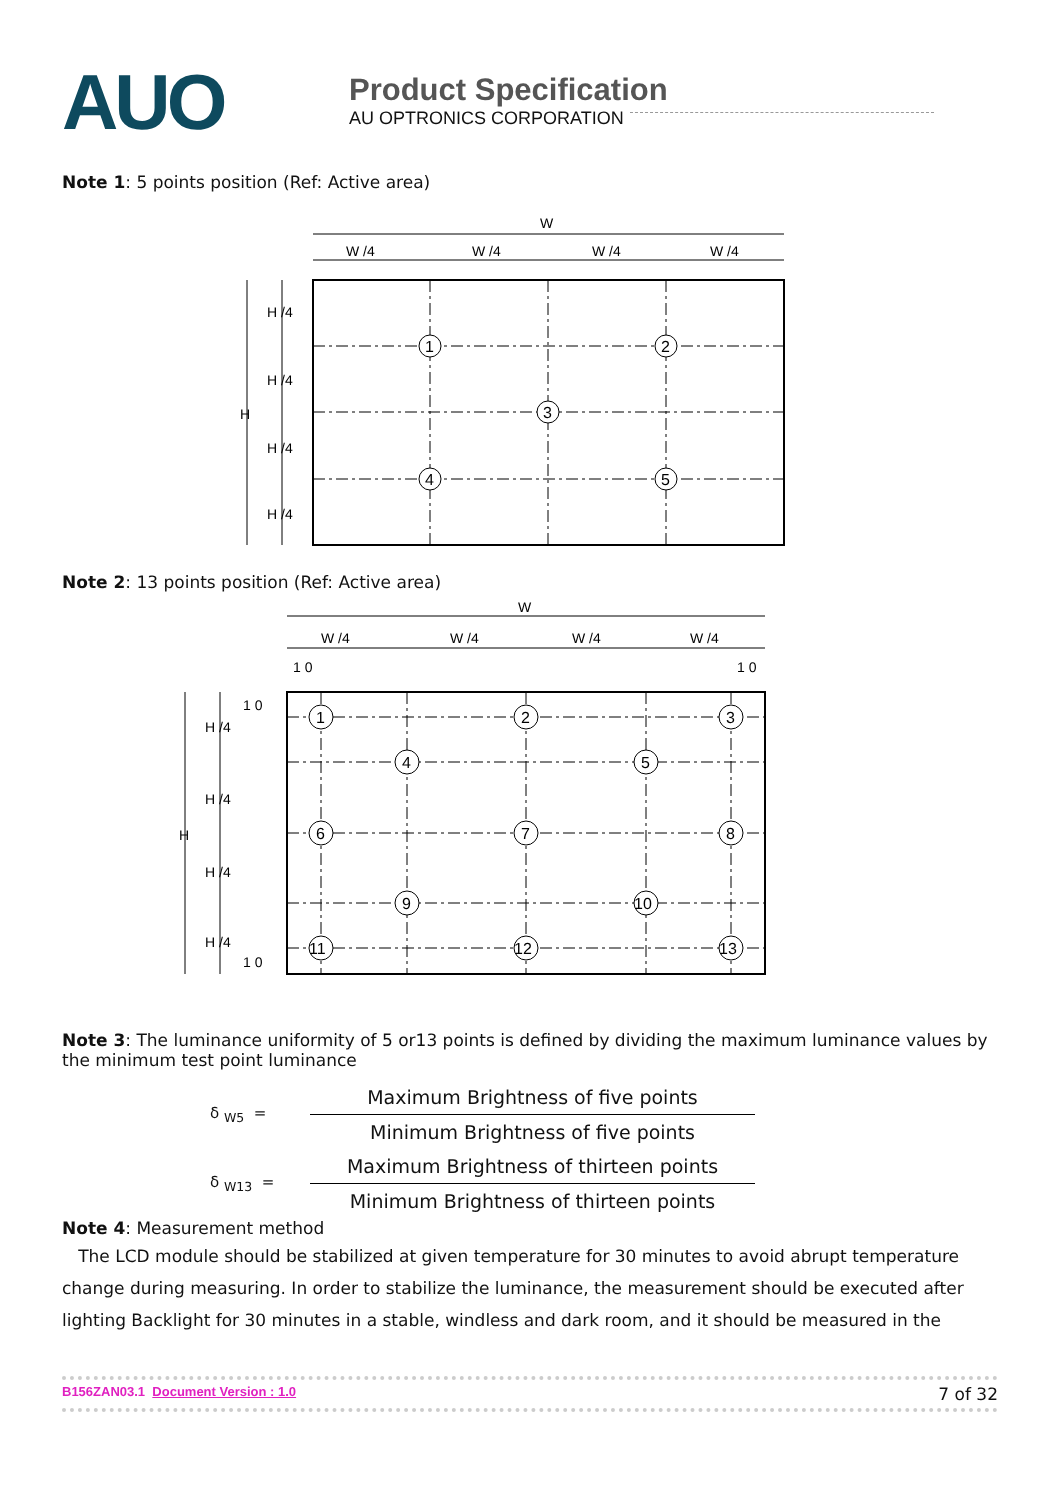AUO
Product Specification
AU OPTRONICS CORPORATION
Note 1: 5 points position (Ref: Active area)
W
W /4
W /4
W /4
W /4
H
H /4
H /4
H /4
H /4
1
2
3
4
5
Note 2: 13 points position (Ref: Active area)
W
W /4
W /4
W /4
W /4
1 0
1 0
1 0
1 0
H
H /4
H /4
H /4
H /4
1
2
3
4
5
6
7
8
9
10
11
12
13
Note 3: The luminance uniformity of 5 or13 points is defined by dividing the maximum luminance values by the minimum test point luminance
δ <sub>W5</sub> =
Maximum Brightness of five points
Minimum Brightness of five points
δ <sub>W13</sub> =
Maximum Brightness of thirteen points
Minimum Brightness of thirteen points
Note 4: Measurement method
The LCD module should be stabilized at given temperature for 30 minutes to avoid abrupt temperature change during measuring. In order to stabilize the luminance, the measurement should be executed after lighting Backlight for 30 minutes in a stable, windless and dark room, and it should be measured in the
B156ZAN03.1 Document Version : 1.0 7 of 32